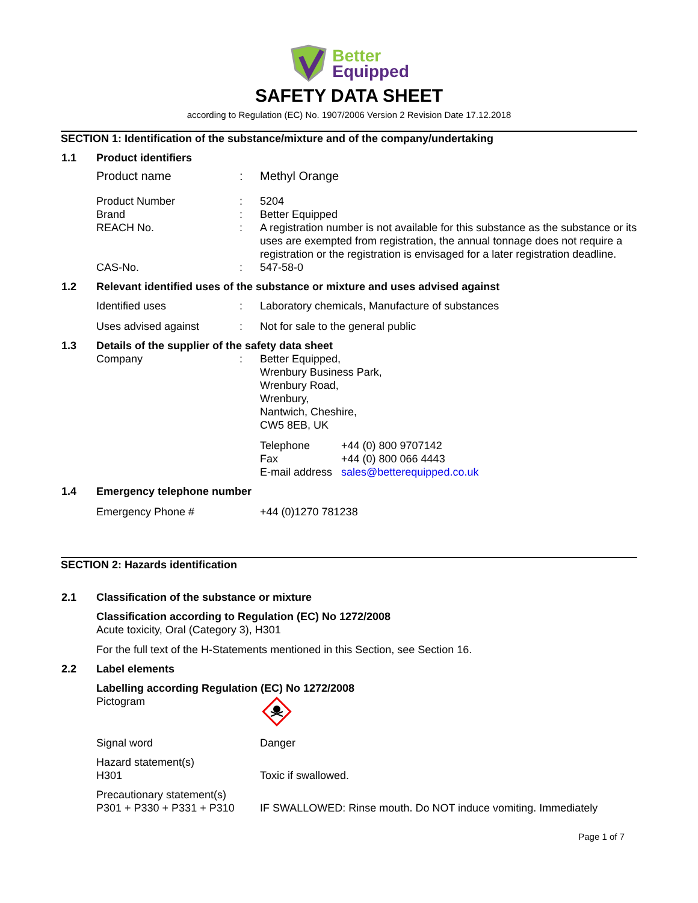Better
Equipped
SAFETY DATA SHEET
according to Regulation (EC) No. 1907/2006 Version 2 Revision Date 17.12.2018
SECTION 1: Identification of the substance/mixture and of the company/undertaking
1.1 Product identifiers
Product name : Methyl Orange
Product Number
Brand
REACH No.
:
:
:
5204
Better Equipped
A registration number is not available for this substance as the substance or its uses are exempted from registration, the annual tonnage does not require a registration or the registration is envisaged for a later registration deadline.
CAS-No. : 547-58-0
1.2 Relevant identified uses of the substance or mixture and uses advised against
Identified uses : Laboratory chemicals, Manufacture of substances
Uses advised against : Not for sale to the general public
1.3 Details of the supplier of the safety data sheet
Company : Better Equipped,
Wrenbury Business Park,
Wrenbury Road,
Wrenbury,
Nantwich, Cheshire,
CW5 8EB, UK
Telephone
Fax
E-mail address
+44 (0) 800 9707142
+44 (0) 800 066 4443
sales@betterequipped.co.uk
1.4 Emergency telephone number
Emergency Phone # +44 (0)1270 781238
SECTION 2: Hazards identification
2.1 Classification of the substance or mixture
Classification according to Regulation (EC) No 1272/2008
Acute toxicity, Oral (Category 3), H301
For the full text of the H-Statements mentioned in this Section, see Section 16.
2.2 Label elements
Labelling according Regulation (EC) No 1272/2008
Pictogram
Signal word Danger
Hazard statement(s)
H301
Toxic if swallowed.
Precautionary statement(s)
P301 + P330 + P331 + P310
IF SWALLOWED: Rinse mouth. Do NOT induce vomiting. Immediately
Page 1 of 7